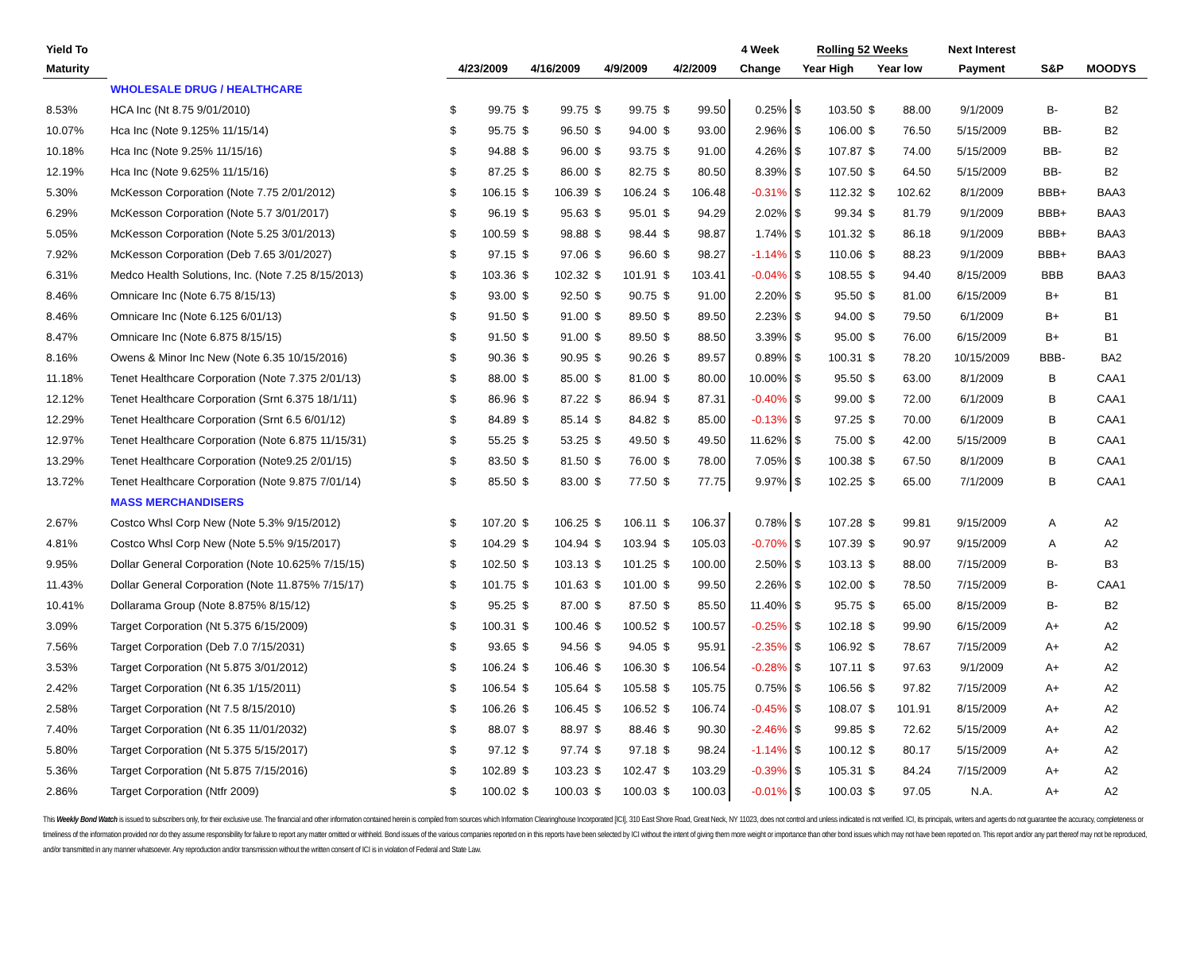| Yield To | | | | | | | | | | 4 Week | Rolling 52 Weeks | | | | Next Interest | | |
| --- | --- | --- | --- | --- | --- | --- | --- | --- | --- | --- | --- | --- | --- | --- | --- | --- | --- |
| Maturity | | 4/23/2009 | | 4/16/2009 | | 4/9/2009 | | 4/2/2009 | | Change | Year High | | Year low | | Payment | S&P | MOODYS |
| | WHOLESALE DRUG / HEALTHCARE | | | | | | | | | | | | | | | | |
| 8.53% | HCA Inc (Nt 8.75 9/01/2010) | $ | 99.75 | $ | 99.75 | $ | 99.75 | $ | 99.50 | 0.25% | $ | 103.50 | $ | 88.00 | 9/1/2009 | B- | B2 |
| 10.07% | Hca Inc (Note 9.125% 11/15/14) | $ | 95.75 | $ | 96.50 | $ | 94.00 | $ | 93.00 | 2.96% | $ | 106.00 | $ | 76.50 | 5/15/2009 | BB- | B2 |
| 10.18% | Hca Inc (Note 9.25% 11/15/16) | $ | 94.88 | $ | 96.00 | $ | 93.75 | $ | 91.00 | 4.26% | $ | 107.87 | $ | 74.00 | 5/15/2009 | BB- | B2 |
| 12.19% | Hca Inc (Note 9.625% 11/15/16) | $ | 87.25 | $ | 86.00 | $ | 82.75 | $ | 80.50 | 8.39% | $ | 107.50 | $ | 64.50 | 5/15/2009 | BB- | B2 |
| 5.30% | McKesson Corporation (Note 7.75 2/01/2012) | $ | 106.15 | $ | 106.39 | $ | 106.24 | $ | 106.48 | -0.31% | $ | 112.32 | $ | 102.62 | 8/1/2009 | BBB+ | BAA3 |
| 6.29% | McKesson Corporation (Note 5.7 3/01/2017) | $ | 96.19 | $ | 95.63 | $ | 95.01 | $ | 94.29 | 2.02% | $ | 99.34 | $ | 81.79 | 9/1/2009 | BBB+ | BAA3 |
| 5.05% | McKesson Corporation (Note 5.25 3/01/2013) | $ | 100.59 | $ | 98.88 | $ | 98.44 | $ | 98.87 | 1.74% | $ | 101.32 | $ | 86.18 | 9/1/2009 | BBB+ | BAA3 |
| 7.92% | McKesson Corporation (Deb 7.65 3/01/2027) | $ | 97.15 | $ | 97.06 | $ | 96.60 | $ | 98.27 | -1.14% | $ | 110.06 | $ | 88.23 | 9/1/2009 | BBB+ | BAA3 |
| 6.31% | Medco Health Solutions, Inc. (Note 7.25 8/15/2013) | $ | 103.36 | $ | 102.32 | $ | 101.91 | $ | 103.41 | -0.04% | $ | 108.55 | $ | 94.40 | 8/15/2009 | BBB | BAA3 |
| 8.46% | Omnicare Inc (Note 6.75 8/15/13) | $ | 93.00 | $ | 92.50 | $ | 90.75 | $ | 91.00 | 2.20% | $ | 95.50 | $ | 81.00 | 6/15/2009 | B+ | B1 |
| 8.46% | Omnicare Inc (Note 6.125 6/01/13) | $ | 91.50 | $ | 91.00 | $ | 89.50 | $ | 89.50 | 2.23% | $ | 94.00 | $ | 79.50 | 6/1/2009 | B+ | B1 |
| 8.47% | Omnicare Inc (Note 6.875 8/15/15) | $ | 91.50 | $ | 91.00 | $ | 89.50 | $ | 88.50 | 3.39% | $ | 95.00 | $ | 76.00 | 6/15/2009 | B+ | B1 |
| 8.16% | Owens & Minor Inc New (Note 6.35 10/15/2016) | $ | 90.36 | $ | 90.95 | $ | 90.26 | $ | 89.57 | 0.89% | $ | 100.31 | $ | 78.20 | 10/15/2009 | BBB- | BA2 |
| 11.18% | Tenet Healthcare Corporation (Note 7.375 2/01/13) | $ | 88.00 | $ | 85.00 | $ | 81.00 | $ | 80.00 | 10.00% | $ | 95.50 | $ | 63.00 | 8/1/2009 | B | CAA1 |
| 12.12% | Tenet Healthcare Corporation (Srnt 6.375 18/1/11) | $ | 86.96 | $ | 87.22 | $ | 86.94 | $ | 87.31 | -0.40% | $ | 99.00 | $ | 72.00 | 6/1/2009 | B | CAA1 |
| 12.29% | Tenet Healthcare Corporation (Srnt 6.5 6/01/12) | $ | 84.89 | $ | 85.14 | $ | 84.82 | $ | 85.00 | -0.13% | $ | 97.25 | $ | 70.00 | 6/1/2009 | B | CAA1 |
| 12.97% | Tenet Healthcare Corporation (Note 6.875 11/15/31) | $ | 55.25 | $ | 53.25 | $ | 49.50 | $ | 49.50 | 11.62% | $ | 75.00 | $ | 42.00 | 5/15/2009 | B | CAA1 |
| 13.29% | Tenet Healthcare Corporation (Note9.25 2/01/15) | $ | 83.50 | $ | 81.50 | $ | 76.00 | $ | 78.00 | 7.05% | $ | 100.38 | $ | 67.50 | 8/1/2009 | B | CAA1 |
| 13.72% | Tenet Healthcare Corporation (Note 9.875 7/01/14) | $ | 85.50 | $ | 83.00 | $ | 77.50 | $ | 77.75 | 9.97% | $ | 102.25 | $ | 65.00 | 7/1/2009 | B | CAA1 |
| | MASS MERCHANDISERS | | | | | | | | | | | | | | | | |
| 2.67% | Costco Whsl Corp New (Note 5.3% 9/15/2012) | $ | 107.20 | $ | 106.25 | $ | 106.11 | $ | 106.37 | 0.78% | $ | 107.28 | $ | 99.81 | 9/15/2009 | A | A2 |
| 4.81% | Costco Whsl Corp New (Note 5.5% 9/15/2017) | $ | 104.29 | $ | 104.94 | $ | 103.94 | $ | 105.03 | -0.70% | $ | 107.39 | $ | 90.97 | 9/15/2009 | A | A2 |
| 9.95% | Dollar General Corporation (Note 10.625% 7/15/15) | $ | 102.50 | $ | 103.13 | $ | 101.25 | $ | 100.00 | 2.50% | $ | 103.13 | $ | 88.00 | 7/15/2009 | B- | B3 |
| 11.43% | Dollar General Corporation (Note 11.875% 7/15/17) | $ | 101.75 | $ | 101.63 | $ | 101.00 | $ | 99.50 | 2.26% | $ | 102.00 | $ | 78.50 | 7/15/2009 | B- | CAA1 |
| 10.41% | Dollarama Group (Note 8.875% 8/15/12) | $ | 95.25 | $ | 87.00 | $ | 87.50 | $ | 85.50 | 11.40% | $ | 95.75 | $ | 65.00 | 8/15/2009 | B- | B2 |
| 3.09% | Target Corporation (Nt 5.375 6/15/2009) | $ | 100.31 | $ | 100.46 | $ | 100.52 | $ | 100.57 | -0.25% | $ | 102.18 | $ | 99.90 | 6/15/2009 | A+ | A2 |
| 7.56% | Target Corporation (Deb 7.0 7/15/2031) | $ | 93.65 | $ | 94.56 | $ | 94.05 | $ | 95.91 | -2.35% | $ | 106.92 | $ | 78.67 | 7/15/2009 | A+ | A2 |
| 3.53% | Target Corporation (Nt 5.875 3/01/2012) | $ | 106.24 | $ | 106.46 | $ | 106.30 | $ | 106.54 | -0.28% | $ | 107.11 | $ | 97.63 | 9/1/2009 | A+ | A2 |
| 2.42% | Target Corporation (Nt 6.35 1/15/2011) | $ | 106.54 | $ | 105.64 | $ | 105.58 | $ | 105.75 | 0.75% | $ | 106.56 | $ | 97.82 | 7/15/2009 | A+ | A2 |
| 2.58% | Target Corporation (Nt 7.5 8/15/2010) | $ | 106.26 | $ | 106.45 | $ | 106.52 | $ | 106.74 | -0.45% | $ | 108.07 | $ | 101.91 | 8/15/2009 | A+ | A2 |
| 7.40% | Target Corporation (Nt 6.35 11/01/2032) | $ | 88.07 | $ | 88.97 | $ | 88.46 | $ | 90.30 | -2.46% | $ | 99.85 | $ | 72.62 | 5/15/2009 | A+ | A2 |
| 5.80% | Target Corporation (Nt 5.375 5/15/2017) | $ | 97.12 | $ | 97.74 | $ | 97.18 | $ | 98.24 | -1.14% | $ | 100.12 | $ | 80.17 | 5/15/2009 | A+ | A2 |
| 5.36% | Target Corporation (Nt 5.875 7/15/2016) | $ | 102.89 | $ | 103.23 | $ | 102.47 | $ | 103.29 | -0.39% | $ | 105.31 | $ | 84.24 | 7/15/2009 | A+ | A2 |
| 2.86% | Target Corporation (Ntfr 2009) | $ | 100.02 | $ | 100.03 | $ | 100.03 | $ | 100.03 | -0.01% | $ | 100.03 | $ | 97.05 | N.A. | A+ | A2 |
This Weekly Bond Watch is issued to subscribers only, for their exclusive use. The financial and other information contained herein is compiled from sources which Information Clearinghouse Incorporated [ICI], 310 East Shore Road, Great Neck, NY 11023, does not control and unless indicated is not verified. ICI, its principals, writers and agents do not guarantee the accuracy, completeness or timeliness of the information provided nor do they assume responsibility for failure to report any matter omitted or withheld. Bond issues of the various companies reported on in this reports have been selected by ICI without the intent of giving them more weight or importance than other bond issues which may not have been reported on. This report and/or any part thereof may not be reproduced, and/or transmitted in any manner whatsoever. Any reproduction and/or transmission without the written consent of ICI is in violation of Federal and State Law.